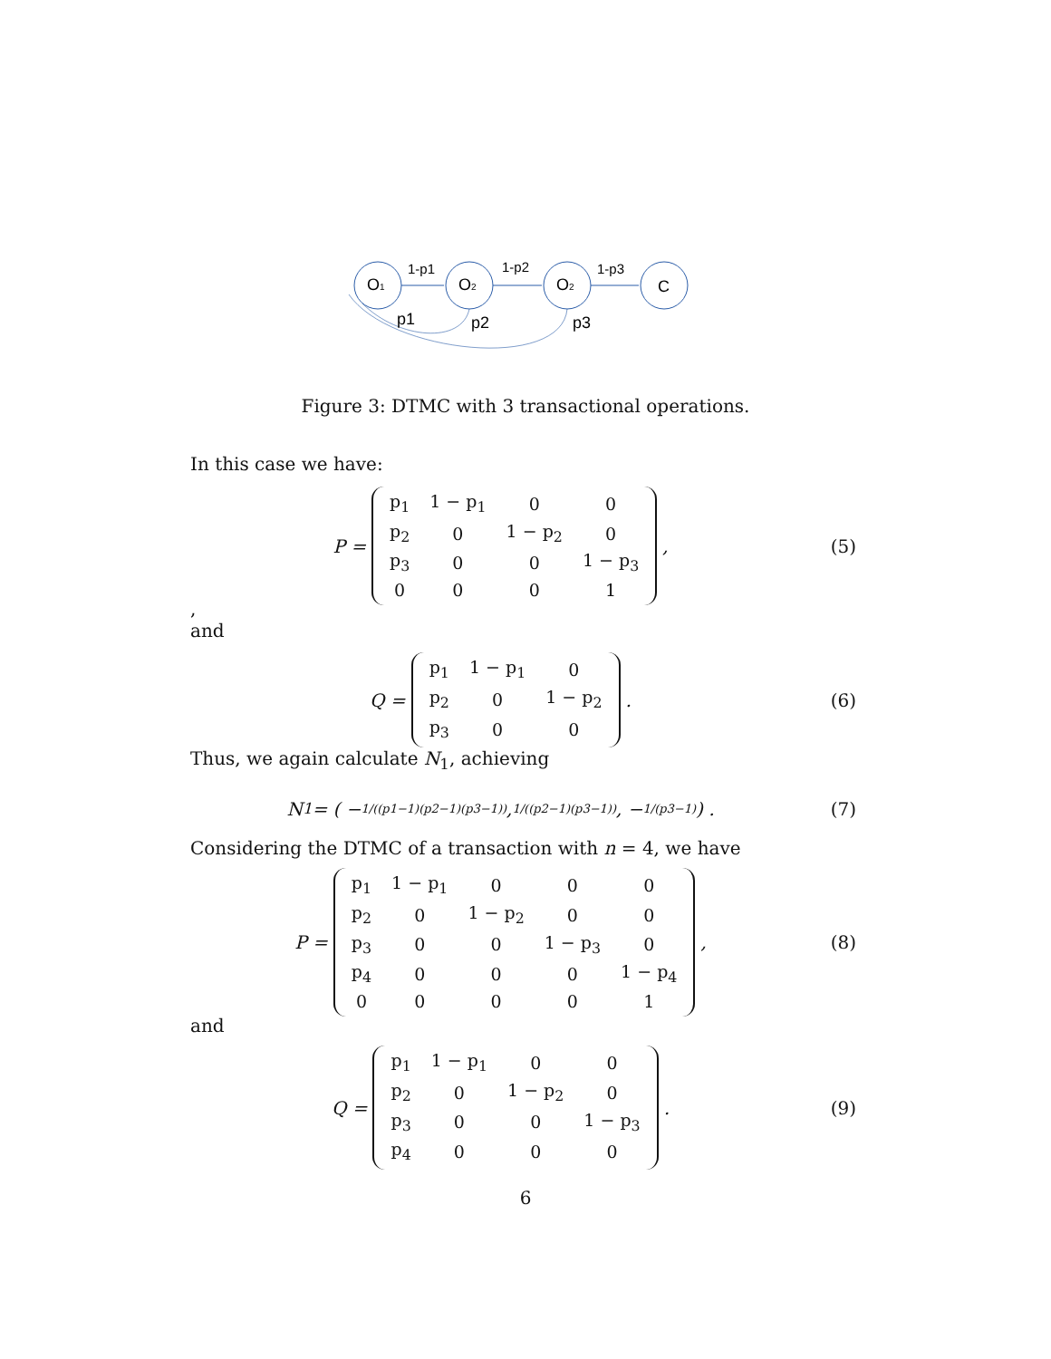O1
O2
O2
C
1-p1
1-p2
1-p3
p1
p2
p3
Figure 3: DTMC with 3 transactional operations.
In this case we have:
P =
| p<sub>1</sub> | 1 − p<sub>1</sub> | 0 | 0 |
| p<sub>2</sub> | 0 | 1 − p<sub>2</sub> | 0 |
| p<sub>3</sub> | 0 | 0 | 1 − p<sub>3</sub> |
| 0 | 0 | 0 | 1 |
,
(5)
,
and
Q =
| p<sub>1</sub> | 1 − p<sub>1</sub> | 0 |
| p<sub>2</sub> | 0 | 1 − p<sub>2</sub> |
| p<sub>3</sub> | 0 | 0 |
.
(6)
Thus, we again calculate N<sub>1</sub>, achieving
N<sub>1</sub> = ( − 1/((p1−1)(p2−1)(p3−1)), 1/((p2−1)(p3−1)), − 1/(p3−1) ) .
(7)
Considering the DTMC of a transaction with n = 4, we have
P =
| p<sub>1</sub> | 1 − p<sub>1</sub> | 0 | 0 | 0 |
| p<sub>2</sub> | 0 | 1 − p<sub>2</sub> | 0 | 0 |
| p<sub>3</sub> | 0 | 0 | 1 − p<sub>3</sub> | 0 |
| p<sub>4</sub> | 0 | 0 | 0 | 1 − p<sub>4</sub> |
| 0 | 0 | 0 | 0 | 1 |
,
(8)
and
Q =
| p<sub>1</sub> | 1 − p<sub>1</sub> | 0 | 0 |
| p<sub>2</sub> | 0 | 1 − p<sub>2</sub> | 0 |
| p<sub>3</sub> | 0 | 0 | 1 − p<sub>3</sub> |
| p<sub>4</sub> | 0 | 0 | 0 |
.
(9)
6